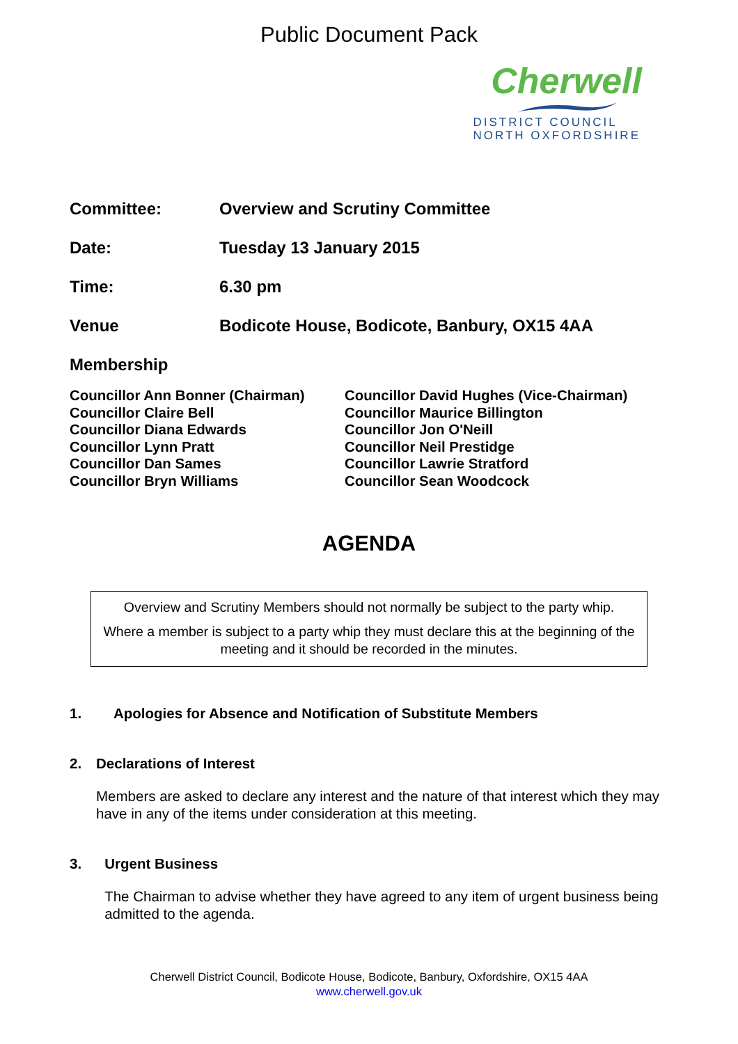Public Document Pack
Cherwell
DISTRICT COUNCIL
NORTH OXFORDSHIRE
Committee: Overview and Scrutiny Committee
Date: Tuesday 13 January 2015
Time: 6.30 pm
Venue Bodicote House, Bodicote, Banbury, OX15 4AA
Membership
Councillor Ann Bonner (Chairman)
Councillor Claire Bell
Councillor Diana Edwards
Councillor Lynn Pratt
Councillor Dan Sames
Councillor Bryn Williams
Councillor David Hughes (Vice-Chairman)
Councillor Maurice Billington
Councillor Jon O'Neill
Councillor Neil Prestidge
Councillor Lawrie Stratford
Councillor Sean Woodcock
AGENDA
Overview and Scrutiny Members should not normally be subject to the party whip.
Where a member is subject to a party whip they must declare this at the beginning of the meeting and it should be recorded in the minutes.
1. Apologies for Absence and Notification of Substitute Members
2. Declarations of Interest
Members are asked to declare any interest and the nature of that interest which they may have in any of the items under consideration at this meeting.
3. Urgent Business
The Chairman to advise whether they have agreed to any item of urgent business being admitted to the agenda.
Cherwell District Council, Bodicote House, Bodicote, Banbury, Oxfordshire, OX15 4AA
www.cherwell.gov.uk